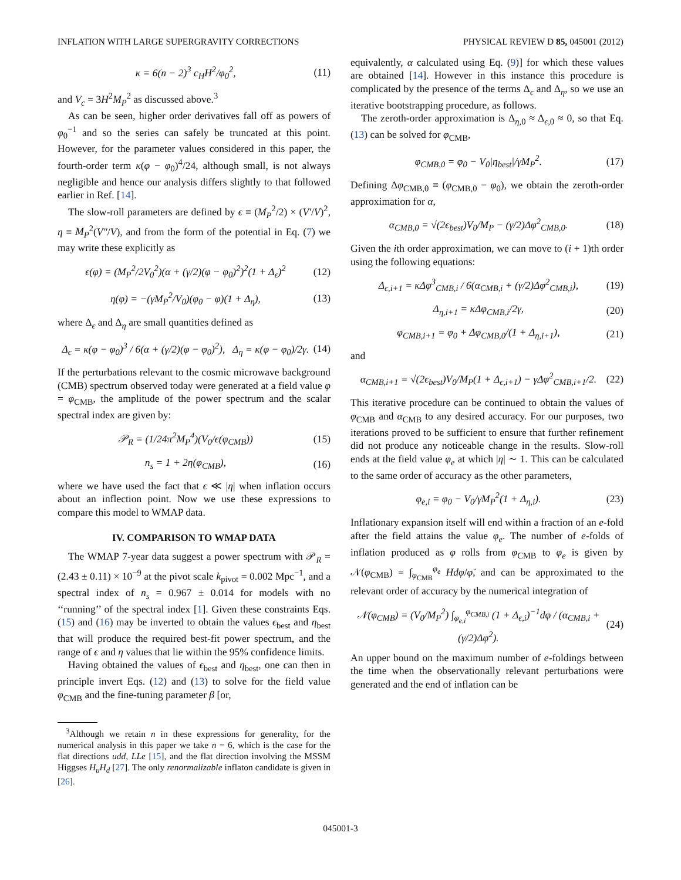INFLATION WITH LARGE SUPERGRAVITY CORRECTIONS PHYSICAL REVIEW D 85, 045001 (2012)
κ = 6(n − 2)<sup>3</sup> c<sub>H</sub>H<sup>2</sup>/φ<sub>0</sub><sup>2</sup>, (11)
and V<sub>c</sub> = 3H<sup>2</sup>M<sub>P</sub><sup>2</sup> as discussed above.<sup>3</sup>
As can be seen, higher order derivatives fall off as powers of φ<sub>0</sub><sup>−1</sup> and so the series can safely be truncated at this point. However, for the parameter values considered in this paper, the fourth-order term κ(φ − φ<sub>0</sub>)<sup>4</sup>/24, although small, is not always negligible and hence our analysis differs slightly to that followed earlier in Ref. [14].
The slow-roll parameters are defined by ϵ ≡ (M<sub>P</sub><sup>2</sup>/2) × (V′/V)<sup>2</sup>, η ≡ M<sub>P</sub><sup>2</sup>(V″/V), and from the form of the potential in Eq. (7) we may write these explicitly as
ϵ(φ) = (M<sub>P</sub><sup>2</sup>/2V<sub>0</sub><sup>2</sup>)(α + (γ/2)(φ − φ<sub>0</sub>)<sup>2</sup>)<sup>2</sup>(1 + Δ<sub>ϵ</sub>)<sup>2</sup> (12)
η(φ) = −(γM<sub>P</sub><sup>2</sup>/V<sub>0</sub>)(φ<sub>0</sub> − φ)(1 + Δ<sub>η</sub>), (13)
where Δ<sub>ϵ</sub> and Δ<sub>η</sub> are small quantities defined as
Δ<sub>ϵ</sub> = κ(φ − φ<sub>0</sub>)<sup>3</sup> / 6(α + (γ/2)(φ − φ<sub>0</sub>)<sup>2</sup>), Δ<sub>η</sub> = κ(φ − φ<sub>0</sub>)/2γ. (14)
If the perturbations relevant to the cosmic microwave background (CMB) spectrum observed today were generated at a field value φ = φ<sub>CMB</sub>, the amplitude of the power spectrum and the scalar spectral index are given by:
𝒫<sub>R</sub> = (1/24π<sup>2</sup>M<sub>P</sub><sup>4</sup>)(V<sub>0</sub>/ϵ(φ<sub>CMB</sub>)) (15)
n<sub>s</sub> = 1 + 2η(φ<sub>CMB</sub>), (16)
where we have used the fact that ϵ ≪ |η| when inflation occurs about an inflection point. Now we use these expressions to compare this model to WMAP data.
IV. COMPARISON TO WMAP DATA
The WMAP 7-year data suggest a power spectrum with 𝒫<sub>R</sub> = (2.43 ± 0.11) × 10<sup>−9</sup> at the pivot scale k<sub>pivot</sub> = 0.002 Mpc<sup>−1</sup>, and a spectral index of n<sub>s</sub> = 0.967 ± 0.014 for models with no ‘‘running’’ of the spectral index [1]. Given these constraints Eqs. (15) and (16) may be inverted to obtain the values ϵ<sub>best</sub> and η<sub>best</sub> that will produce the required best-fit power spectrum, and the range of ϵ and η values that lie within the 95% confidence limits.
Having obtained the values of ϵ<sub>best</sub> and η<sub>best</sub>, one can then in principle invert Eqs. (12) and (13) to solve for the field value φ<sub>CMB</sub> and the fine-tuning parameter β [or,
<sup>3</sup> Although we retain n in these expressions for generality, for the numerical analysis in this paper we take n = 6, which is the case for the flat directions udd, LLe [15], and the flat direction involving the MSSM Higgses H<sub>u</sub>H<sub>d</sub> [27]. The only renormalizable inflaton candidate is given in [26].
equivalently, α calculated using Eq. (9)] for which these values are obtained [14]. However in this instance this procedure is complicated by the presence of the terms Δ<sub>ϵ</sub> and Δ<sub>η</sub>, so we use an iterative bootstrapping procedure, as follows.
The zeroth-order approximation is Δ<sub>η,0</sub> ≈ Δ<sub>ϵ,0</sub> ≈ 0, so that Eq. (13) can be solved for φ<sub>CMB</sub>,
φ<sub>CMB,0</sub> = φ<sub>0</sub> − V<sub>0</sub>|η<sub>best</sub>|/γM<sub>P</sub><sup>2</sup>. (17)
Defining Δφ<sub>CMB,0</sub> ≡ (φ<sub>CMB,0</sub> − φ<sub>0</sub>), we obtain the zeroth-order approximation for α,
α<sub>CMB,0</sub> = √(2ϵ<sub>best</sub>)V<sub>0</sub>/M<sub>P</sub> − (γ/2)Δφ<sup>2</sup><sub>CMB,0</sub>. (18)
Given the ith order approximation, we can move to (i + 1)th order using the following equations:
Δ<sub>ϵ,i+1</sub> = κΔφ<sup>3</sup><sub>CMB,i</sub> / 6(α<sub>CMB,i</sub> + (γ/2)Δφ<sup>2</sup><sub>CMB,i</sub>), (19)
Δ<sub>η,i+1</sub> = κΔφ<sub>CMB,i</sub>/2γ, (20)
φ<sub>CMB,i+1</sub> = φ<sub>0</sub> + Δφ<sub>CMB,0</sub>/(1 + Δ<sub>η,i+1</sub>), (21)
and
α<sub>CMB,i+1</sub> = √(2ϵ<sub>best</sub>)V<sub>0</sub>/M<sub>P</sub>(1 + Δ<sub>ϵ,i+1</sub>) − γΔφ<sup>2</sup><sub>CMB,i+1</sub>/2. (22)
This iterative procedure can be continued to obtain the values of φ<sub>CMB</sub> and α<sub>CMB</sub> to any desired accuracy. For our purposes, two iterations proved to be sufficient to ensure that further refinement did not produce any noticeable change in the results. Slow-roll ends at the field value φ<sub>e</sub> at which |η| ∼ 1. This can be calculated to the same order of accuracy as the other parameters,
φ<sub>e,i</sub> = φ<sub>0</sub> − V<sub>0</sub>/γM<sub>P</sub><sup>2</sup>(1 + Δ<sub>η,i</sub>). (23)
Inflationary expansion itself will end within a fraction of an e-fold after the field attains the value φ<sub>e</sub>. The number of e-folds of inflation produced as φ rolls from φ<sub>CMB</sub> to φ<sub>e</sub> is given by 𝒩(φ<sub>CMB</sub>) = ∫<sub>φ<sub>CMB</sub></sub><sup>φ<sub>e</sub></sup> Hdφ/φ̇, and can be approximated to the relevant order of accuracy by the numerical integration of
𝒩(φ<sub>CMB</sub>) = (V<sub>0</sub>/M<sub>P</sub><sup>2</sup>) ∫<sub>φ<sub>e,i</sub></sub><sup>φ<sub>CMB,i</sub></sup> (1 + Δ<sub>ϵ,i</sub>)<sup>−1</sup>dφ / (α<sub>CMB,i</sub> + (γ/2)Δφ<sup>2</sup>). (24)
An upper bound on the maximum number of e-foldings between the time when the observationally relevant perturbations were generated and the end of inflation can be
045001-3